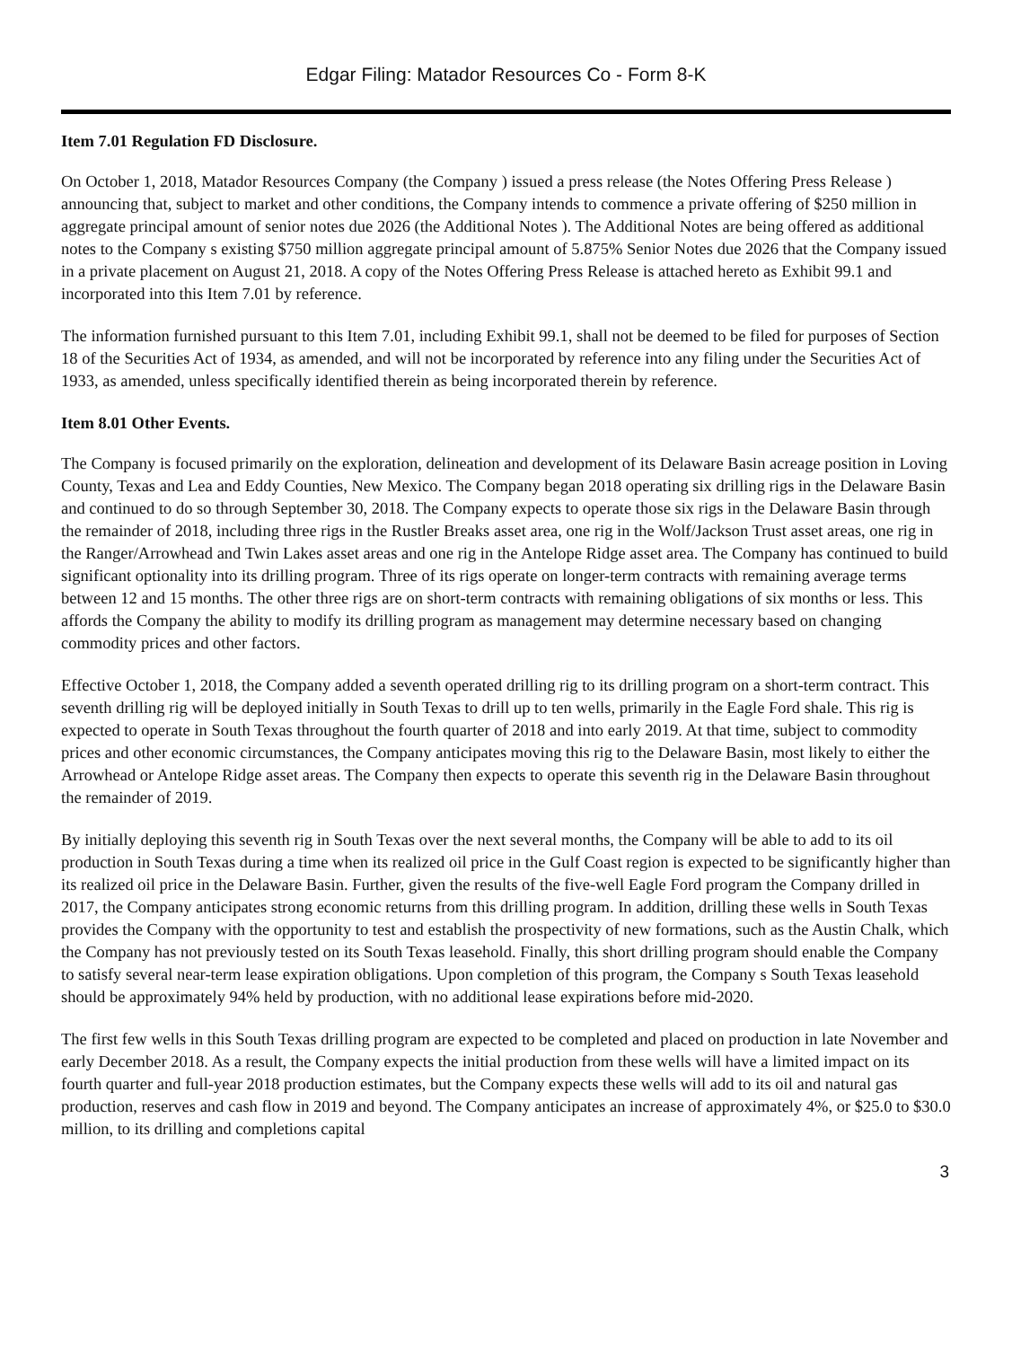Edgar Filing: Matador Resources Co - Form 8-K
Item 7.01 Regulation FD Disclosure.
On October 1, 2018, Matador Resources Company (the Company ) issued a press release (the Notes Offering Press Release ) announcing that, subject to market and other conditions, the Company intends to commence a private offering of $250 million in aggregate principal amount of senior notes due 2026 (the Additional Notes ). The Additional Notes are being offered as additional notes to the Company s existing $750 million aggregate principal amount of 5.875% Senior Notes due 2026 that the Company issued in a private placement on August 21, 2018. A copy of the Notes Offering Press Release is attached hereto as Exhibit 99.1 and incorporated into this Item 7.01 by reference.
The information furnished pursuant to this Item 7.01, including Exhibit 99.1, shall not be deemed to be filed for purposes of Section 18 of the Securities Act of 1934, as amended, and will not be incorporated by reference into any filing under the Securities Act of 1933, as amended, unless specifically identified therein as being incorporated therein by reference.
Item 8.01 Other Events.
The Company is focused primarily on the exploration, delineation and development of its Delaware Basin acreage position in Loving County, Texas and Lea and Eddy Counties, New Mexico. The Company began 2018 operating six drilling rigs in the Delaware Basin and continued to do so through September 30, 2018. The Company expects to operate those six rigs in the Delaware Basin through the remainder of 2018, including three rigs in the Rustler Breaks asset area, one rig in the Wolf/Jackson Trust asset areas, one rig in the Ranger/Arrowhead and Twin Lakes asset areas and one rig in the Antelope Ridge asset area. The Company has continued to build significant optionality into its drilling program. Three of its rigs operate on longer-term contracts with remaining average terms between 12 and 15 months. The other three rigs are on short-term contracts with remaining obligations of six months or less. This affords the Company the ability to modify its drilling program as management may determine necessary based on changing commodity prices and other factors.
Effective October 1, 2018, the Company added a seventh operated drilling rig to its drilling program on a short-term contract. This seventh drilling rig will be deployed initially in South Texas to drill up to ten wells, primarily in the Eagle Ford shale. This rig is expected to operate in South Texas throughout the fourth quarter of 2018 and into early 2019. At that time, subject to commodity prices and other economic circumstances, the Company anticipates moving this rig to the Delaware Basin, most likely to either the Arrowhead or Antelope Ridge asset areas. The Company then expects to operate this seventh rig in the Delaware Basin throughout the remainder of 2019.
By initially deploying this seventh rig in South Texas over the next several months, the Company will be able to add to its oil production in South Texas during a time when its realized oil price in the Gulf Coast region is expected to be significantly higher than its realized oil price in the Delaware Basin. Further, given the results of the five-well Eagle Ford program the Company drilled in 2017, the Company anticipates strong economic returns from this drilling program. In addition, drilling these wells in South Texas provides the Company with the opportunity to test and establish the prospectivity of new formations, such as the Austin Chalk, which the Company has not previously tested on its South Texas leasehold. Finally, this short drilling program should enable the Company to satisfy several near-term lease expiration obligations. Upon completion of this program, the Company s South Texas leasehold should be approximately 94% held by production, with no additional lease expirations before mid-2020.
The first few wells in this South Texas drilling program are expected to be completed and placed on production in late November and early December 2018. As a result, the Company expects the initial production from these wells will have a limited impact on its fourth quarter and full-year 2018 production estimates, but the Company expects these wells will add to its oil and natural gas production, reserves and cash flow in 2019 and beyond. The Company anticipates an increase of approximately 4%, or $25.0 to $30.0 million, to its drilling and completions capital
3